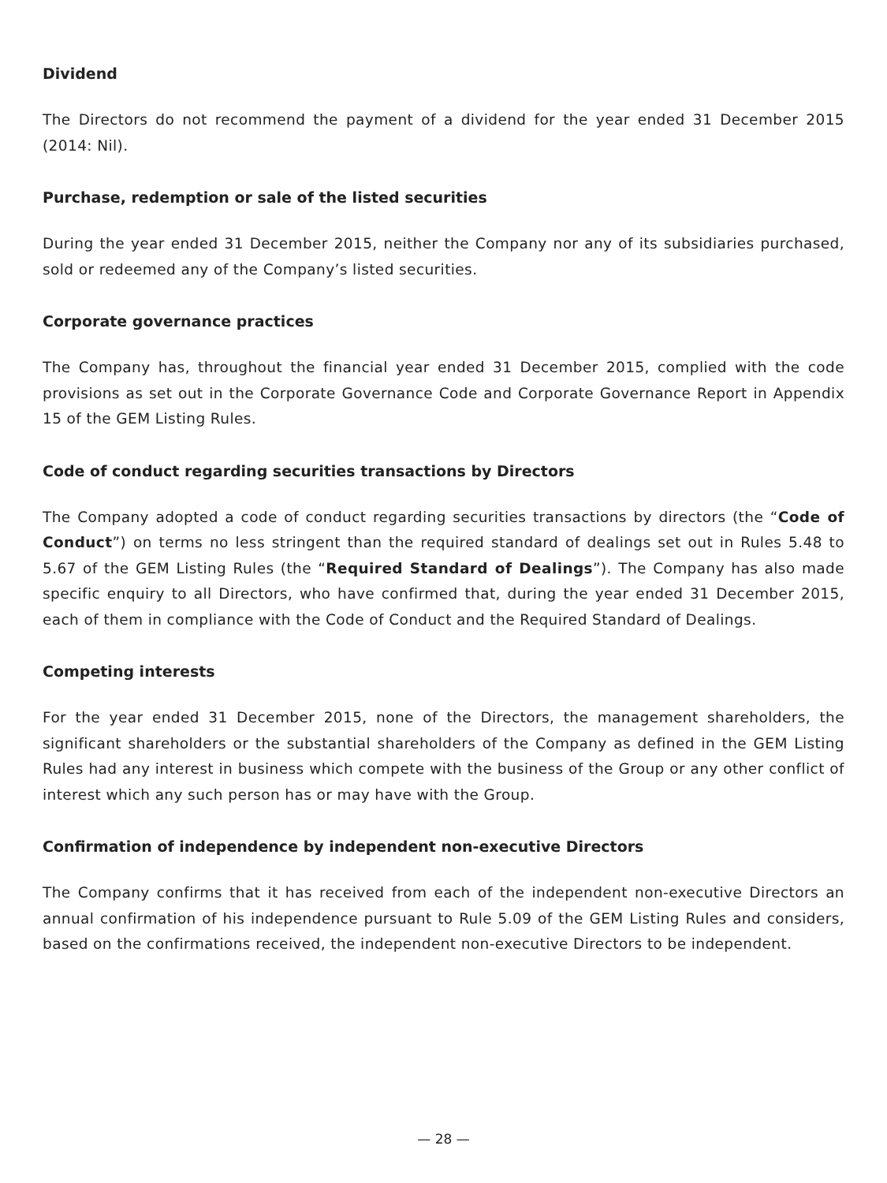Dividend
The Directors do not recommend the payment of a dividend for the year ended 31 December 2015 (2014: Nil).
Purchase, redemption or sale of the listed securities
During the year ended 31 December 2015, neither the Company nor any of its subsidiaries purchased, sold or redeemed any of the Company’s listed securities.
Corporate governance practices
The Company has, throughout the financial year ended 31 December 2015, complied with the code provisions as set out in the Corporate Governance Code and Corporate Governance Report in Appendix 15 of the GEM Listing Rules.
Code of conduct regarding securities transactions by Directors
The Company adopted a code of conduct regarding securities transactions by directors (the “Code of Conduct”) on terms no less stringent than the required standard of dealings set out in Rules 5.48 to 5.67 of the GEM Listing Rules (the “Required Standard of Dealings”). The Company has also made specific enquiry to all Directors, who have confirmed that, during the year ended 31 December 2015, each of them in compliance with the Code of Conduct and the Required Standard of Dealings.
Competing interests
For the year ended 31 December 2015, none of the Directors, the management shareholders, the significant shareholders or the substantial shareholders of the Company as defined in the GEM Listing Rules had any interest in business which compete with the business of the Group or any other conflict of interest which any such person has or may have with the Group.
Confirmation of independence by independent non-executive Directors
The Company confirms that it has received from each of the independent non-executive Directors an annual confirmation of his independence pursuant to Rule 5.09 of the GEM Listing Rules and considers, based on the confirmations received, the independent non-executive Directors to be independent.
— 28 —